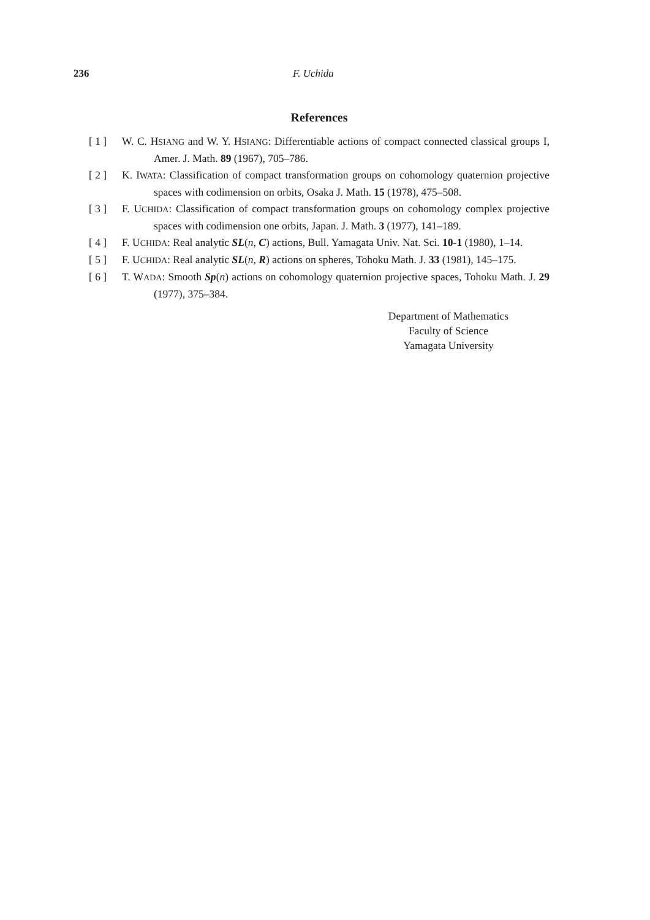236 F. Uchida
References
[ 1 ] W. C. HSIANG and W. Y. HSIANG: Differentiable actions of compact connected classical groups I, Amer. J. Math. 89 (1967), 705–786.
[ 2 ] K. IWATA: Classification of compact transformation groups on cohomology quaternion projective spaces with codimension on orbits, Osaka J. Math. 15 (1978), 475–508.
[ 3 ] F. UCHIDA: Classification of compact transformation groups on cohomology complex projective spaces with codimension one orbits, Japan. J. Math. 3 (1977), 141–189.
[ 4 ] F. UCHIDA: Real analytic SL(n, C) actions, Bull. Yamagata Univ. Nat. Sci. 10-1 (1980), 1–14.
[ 5 ] F. UCHIDA: Real analytic SL(n, R) actions on spheres, Tohoku Math. J. 33 (1981), 145–175.
[ 6 ] T. WADA: Smooth Sp(n) actions on cohomology quaternion projective spaces, Tohoku Math. J. 29 (1977), 375–384.
Department of Mathematics
Faculty of Science
Yamagata University